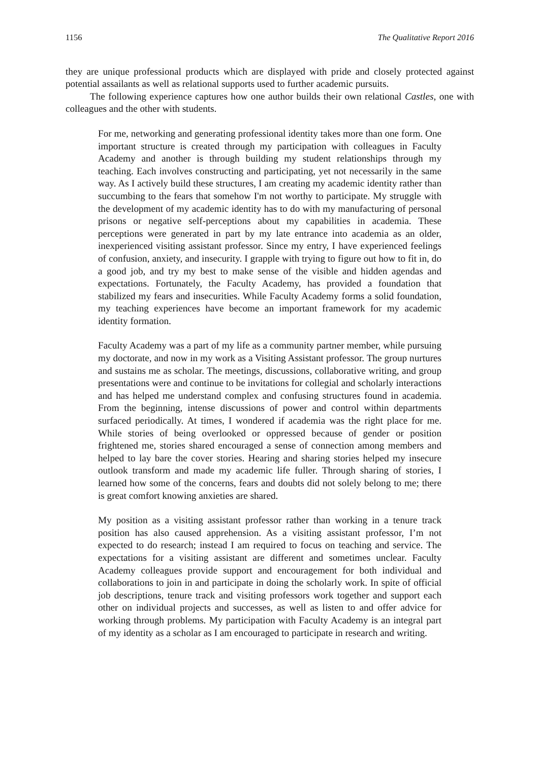1156 The Qualitative Report 2016
they are unique professional products which are displayed with pride and closely protected against potential assailants as well as relational supports used to further academic pursuits.
The following experience captures how one author builds their own relational Castles, one with colleagues and the other with students.
For me, networking and generating professional identity takes more than one form. One important structure is created through my participation with colleagues in Faculty Academy and another is through building my student relationships through my teaching. Each involves constructing and participating, yet not necessarily in the same way. As I actively build these structures, I am creating my academic identity rather than succumbing to the fears that somehow I'm not worthy to participate. My struggle with the development of my academic identity has to do with my manufacturing of personal prisons or negative self-perceptions about my capabilities in academia. These perceptions were generated in part by my late entrance into academia as an older, inexperienced visiting assistant professor. Since my entry, I have experienced feelings of confusion, anxiety, and insecurity. I grapple with trying to figure out how to fit in, do a good job, and try my best to make sense of the visible and hidden agendas and expectations. Fortunately, the Faculty Academy, has provided a foundation that stabilized my fears and insecurities. While Faculty Academy forms a solid foundation, my teaching experiences have become an important framework for my academic identity formation.
Faculty Academy was a part of my life as a community partner member, while pursuing my doctorate, and now in my work as a Visiting Assistant professor. The group nurtures and sustains me as scholar. The meetings, discussions, collaborative writing, and group presentations were and continue to be invitations for collegial and scholarly interactions and has helped me understand complex and confusing structures found in academia. From the beginning, intense discussions of power and control within departments surfaced periodically. At times, I wondered if academia was the right place for me. While stories of being overlooked or oppressed because of gender or position frightened me, stories shared encouraged a sense of connection among members and helped to lay bare the cover stories. Hearing and sharing stories helped my insecure outlook transform and made my academic life fuller. Through sharing of stories, I learned how some of the concerns, fears and doubts did not solely belong to me; there is great comfort knowing anxieties are shared.
My position as a visiting assistant professor rather than working in a tenure track position has also caused apprehension. As a visiting assistant professor, I’m not expected to do research; instead I am required to focus on teaching and service. The expectations for a visiting assistant are different and sometimes unclear. Faculty Academy colleagues provide support and encouragement for both individual and collaborations to join in and participate in doing the scholarly work. In spite of official job descriptions, tenure track and visiting professors work together and support each other on individual projects and successes, as well as listen to and offer advice for working through problems. My participation with Faculty Academy is an integral part of my identity as a scholar as I am encouraged to participate in research and writing.